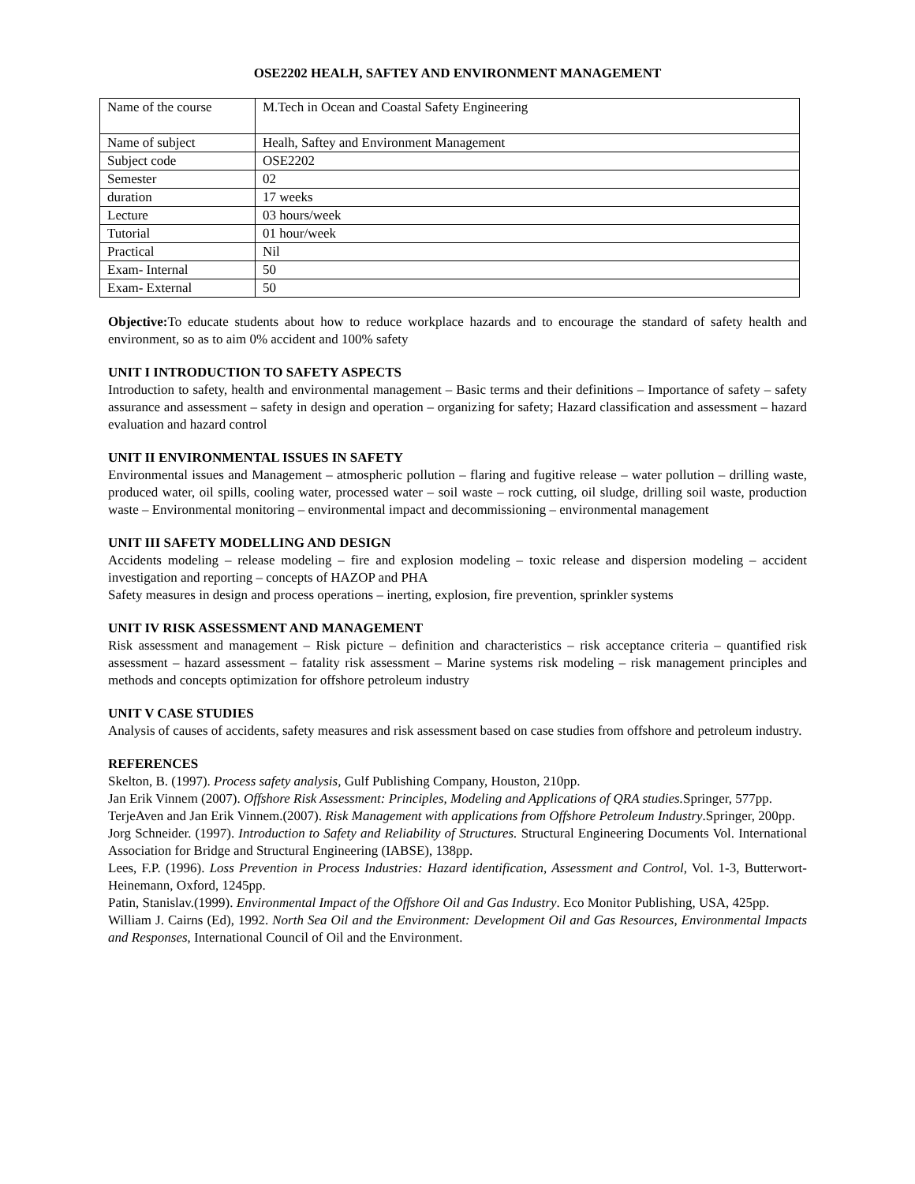OSE2202 HEALH, SAFTEY AND ENVIRONMENT MANAGEMENT
| Name of the course | M.Tech in Ocean and Coastal Safety Engineering |
| Name of subject | Healh, Saftey and Environment Management |
| Subject code | OSE2202 |
| Semester | 02 |
| duration | 17 weeks |
| Lecture | 03 hours/week |
| Tutorial | 01 hour/week |
| Practical | Nil |
| Exam- Internal | 50 |
| Exam- External | 50 |
Objective: To educate students about how to reduce workplace hazards and to encourage the standard of safety health and environment, so as to aim 0% accident and 100% safety
UNIT I INTRODUCTION TO SAFETY ASPECTS
Introduction to safety, health and environmental management – Basic terms and their definitions – Importance of safety – safety assurance and assessment – safety in design and operation – organizing for safety; Hazard classification and assessment – hazard evaluation and hazard control
UNIT II ENVIRONMENTAL ISSUES IN SAFETY
Environmental issues and Management – atmospheric pollution – flaring and fugitive release – water pollution – drilling waste, produced water, oil spills, cooling water, processed water – soil waste – rock cutting, oil sludge, drilling soil waste, production waste – Environmental monitoring – environmental impact and decommissioning – environmental management
UNIT III SAFETY MODELLING AND DESIGN
Accidents modeling – release modeling – fire and explosion modeling – toxic release and dispersion modeling – accident investigation and reporting – concepts of HAZOP and PHA
Safety measures in design and process operations – inerting, explosion, fire prevention, sprinkler systems
UNIT IV RISK ASSESSMENT AND MANAGEMENT
Risk assessment and management – Risk picture – definition and characteristics – risk acceptance criteria – quantified risk assessment – hazard assessment – fatality risk assessment – Marine systems risk modeling – risk management principles and methods and concepts optimization for offshore petroleum industry
UNIT V CASE STUDIES
Analysis of causes of accidents, safety measures and risk assessment based on case studies from offshore and petroleum industry.
REFERENCES
Skelton, B. (1997). Process safety analysis, Gulf Publishing Company, Houston, 210pp.
Jan Erik Vinnem (2007). Offshore Risk Assessment: Principles, Modeling and Applications of QRA studies. Springer, 577pp.
TerjeAven and Jan Erik Vinnem.(2007). Risk Management with applications from Offshore Petroleum Industry.Springer, 200pp.
Jorg Schneider. (1997). Introduction to Safety and Reliability of Structures. Structural Engineering Documents Vol. International Association for Bridge and Structural Engineering (IABSE), 138pp.
Lees, F.P. (1996). Loss Prevention in Process Industries: Hazard identification, Assessment and Control, Vol. 1-3, Butterwort-Heinemann, Oxford, 1245pp.
Patin, Stanislav.(1999). Environmental Impact of the Offshore Oil and Gas Industry. Eco Monitor Publishing, USA, 425pp.
William J. Cairns (Ed), 1992. North Sea Oil and the Environment: Development Oil and Gas Resources, Environmental Impacts and Responses, International Council of Oil and the Environment.